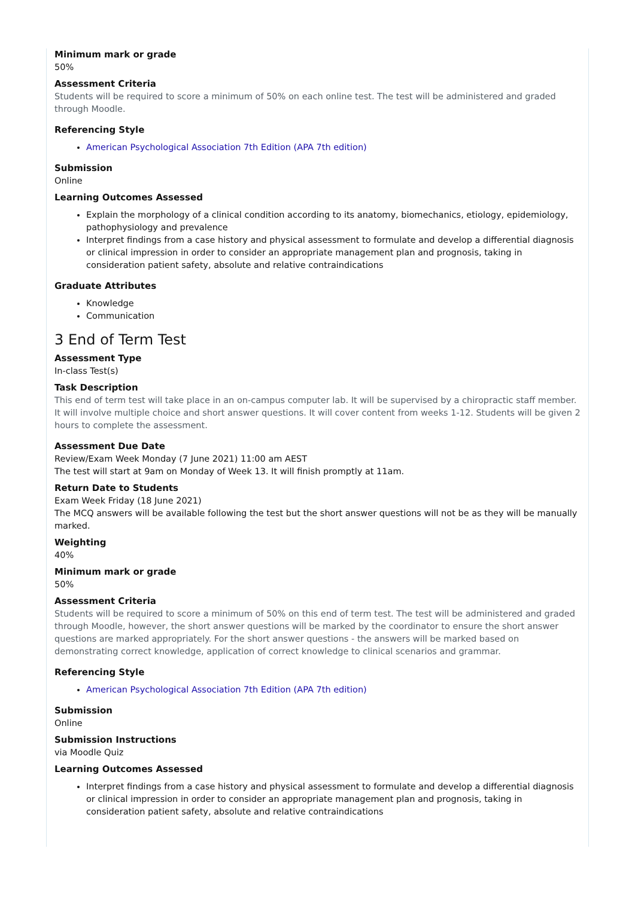Minimum mark or grade
50%
Assessment Criteria
Students will be required to score a minimum of 50% on each online test. The test will be administered and graded through Moodle.
Referencing Style
American Psychological Association 7th Edition (APA 7th edition)
Submission
Online
Learning Outcomes Assessed
Explain the morphology of a clinical condition according to its anatomy, biomechanics, etiology, epidemiology, pathophysiology and prevalence
Interpret findings from a case history and physical assessment to formulate and develop a differential diagnosis or clinical impression in order to consider an appropriate management plan and prognosis, taking in consideration patient safety, absolute and relative contraindications
Graduate Attributes
Knowledge
Communication
3 End of Term Test
Assessment Type
In-class Test(s)
Task Description
This end of term test will take place in an on-campus computer lab. It will be supervised by a chiropractic staff member. It will involve multiple choice and short answer questions. It will cover content from weeks 1-12. Students will be given 2 hours to complete the assessment.
Assessment Due Date
Review/Exam Week Monday (7 June 2021) 11:00 am AEST
The test will start at 9am on Monday of Week 13. It will finish promptly at 11am.
Return Date to Students
Exam Week Friday (18 June 2021)
The MCQ answers will be available following the test but the short answer questions will not be as they will be manually marked.
Weighting
40%
Minimum mark or grade
50%
Assessment Criteria
Students will be required to score a minimum of 50% on this end of term test. The test will be administered and graded through Moodle, however, the short answer questions will be marked by the coordinator to ensure the short answer questions are marked appropriately. For the short answer questions - the answers will be marked based on demonstrating correct knowledge, application of correct knowledge to clinical scenarios and grammar.
Referencing Style
American Psychological Association 7th Edition (APA 7th edition)
Submission
Online
Submission Instructions
via Moodle Quiz
Learning Outcomes Assessed
Interpret findings from a case history and physical assessment to formulate and develop a differential diagnosis or clinical impression in order to consider an appropriate management plan and prognosis, taking in consideration patient safety, absolute and relative contraindications